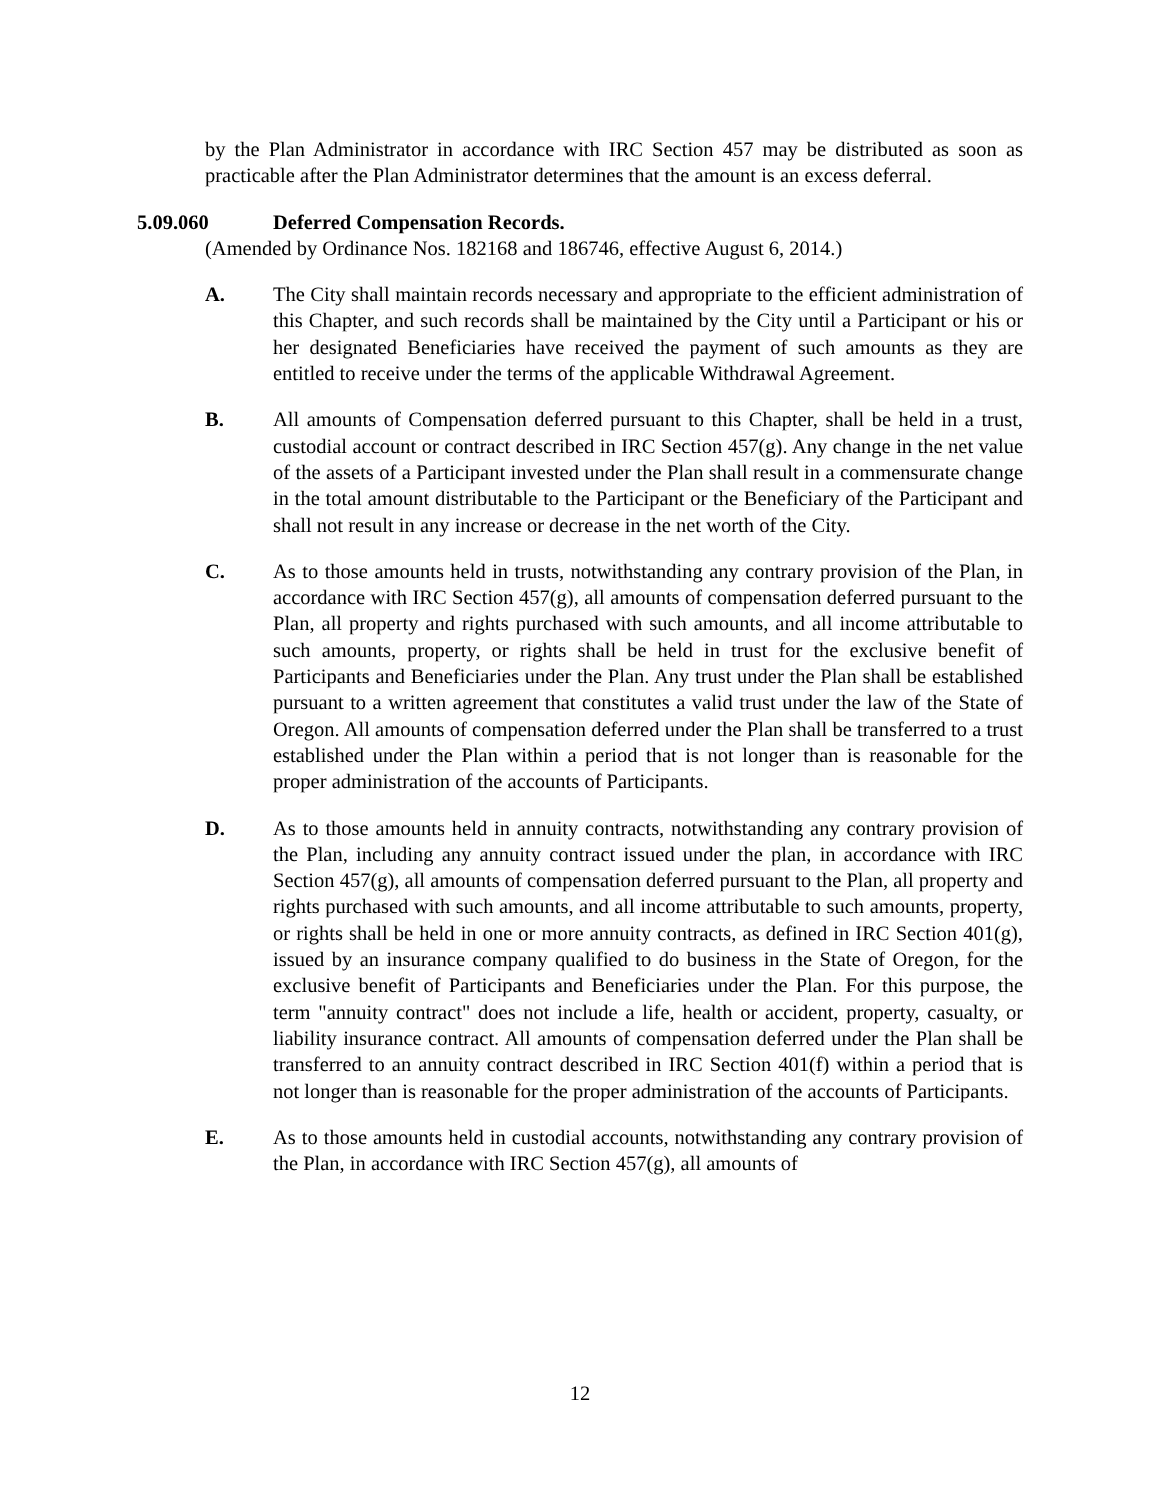by the Plan Administrator in accordance with IRC Section 457 may be distributed as soon as practicable after the Plan Administrator determines that the amount is an excess deferral.
5.09.060 Deferred Compensation Records.
(Amended by Ordinance Nos. 182168 and 186746, effective August 6, 2014.)
A. The City shall maintain records necessary and appropriate to the efficient administration of this Chapter, and such records shall be maintained by the City until a Participant or his or her designated Beneficiaries have received the payment of such amounts as they are entitled to receive under the terms of the applicable Withdrawal Agreement.
B. All amounts of Compensation deferred pursuant to this Chapter, shall be held in a trust, custodial account or contract described in IRC Section 457(g). Any change in the net value of the assets of a Participant invested under the Plan shall result in a commensurate change in the total amount distributable to the Participant or the Beneficiary of the Participant and shall not result in any increase or decrease in the net worth of the City.
C. As to those amounts held in trusts, notwithstanding any contrary provision of the Plan, in accordance with IRC Section 457(g), all amounts of compensation deferred pursuant to the Plan, all property and rights purchased with such amounts, and all income attributable to such amounts, property, or rights shall be held in trust for the exclusive benefit of Participants and Beneficiaries under the Plan. Any trust under the Plan shall be established pursuant to a written agreement that constitutes a valid trust under the law of the State of Oregon. All amounts of compensation deferred under the Plan shall be transferred to a trust established under the Plan within a period that is not longer than is reasonable for the proper administration of the accounts of Participants.
D. As to those amounts held in annuity contracts, notwithstanding any contrary provision of the Plan, including any annuity contract issued under the plan, in accordance with IRC Section 457(g), all amounts of compensation deferred pursuant to the Plan, all property and rights purchased with such amounts, and all income attributable to such amounts, property, or rights shall be held in one or more annuity contracts, as defined in IRC Section 401(g), issued by an insurance company qualified to do business in the State of Oregon, for the exclusive benefit of Participants and Beneficiaries under the Plan. For this purpose, the term "annuity contract" does not include a life, health or accident, property, casualty, or liability insurance contract. All amounts of compensation deferred under the Plan shall be transferred to an annuity contract described in IRC Section 401(f) within a period that is not longer than is reasonable for the proper administration of the accounts of Participants.
E. As to those amounts held in custodial accounts, notwithstanding any contrary provision of the Plan, in accordance with IRC Section 457(g), all amounts of
12